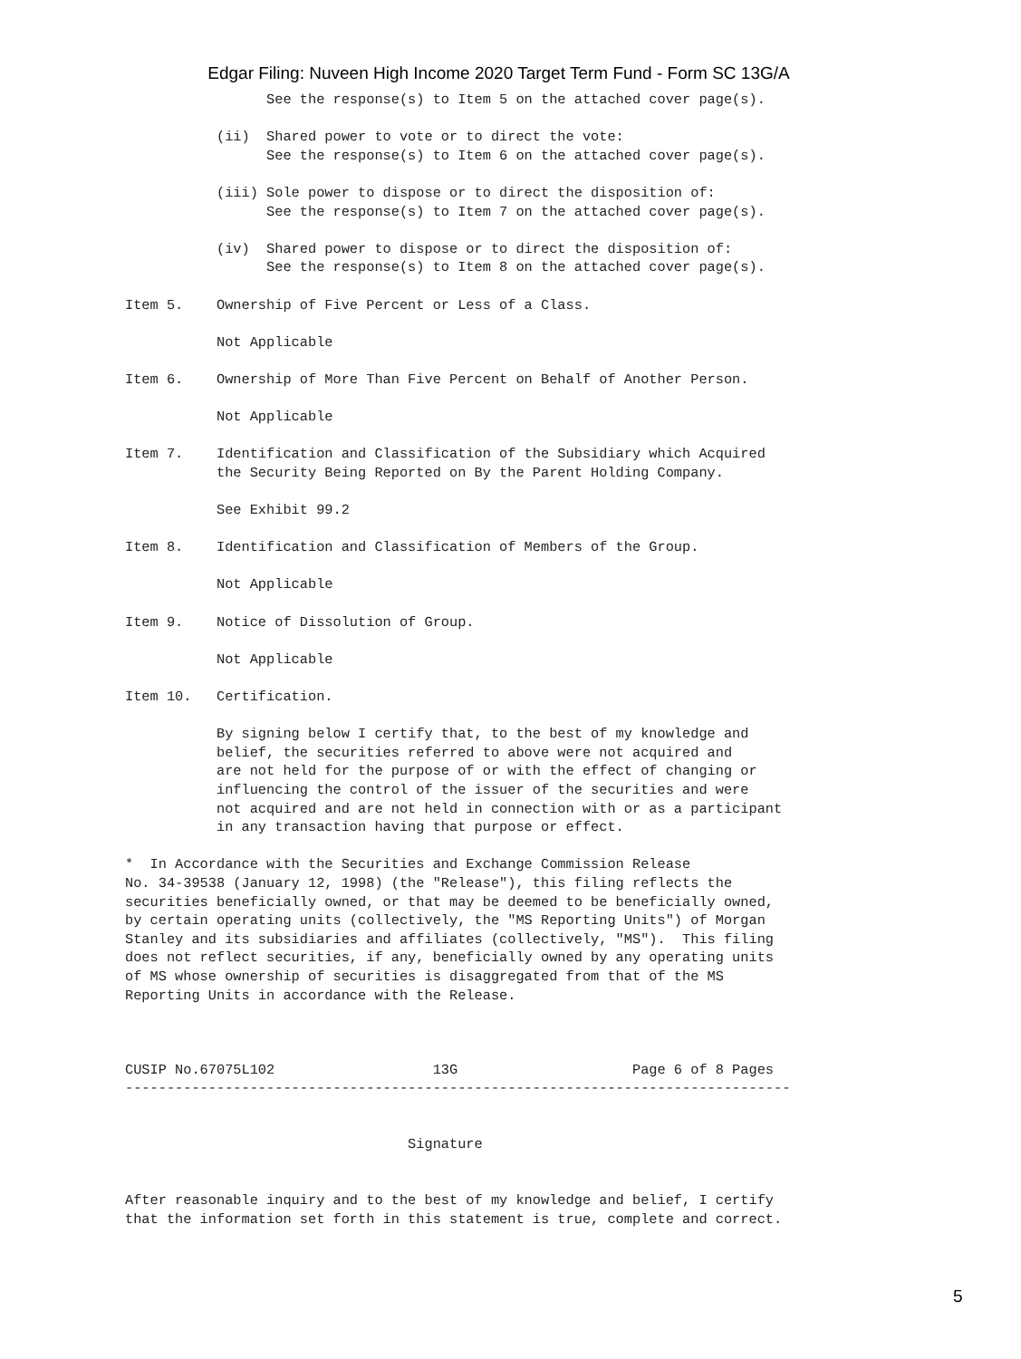Edgar Filing: Nuveen High Income 2020 Target Term Fund - Form SC 13G/A
                 See the response(s) to Item 5 on the attached cover page(s).

           (ii)  Shared power to vote or to direct the vote:
                 See the response(s) to Item 6 on the attached cover page(s).

           (iii) Sole power to dispose or to direct the disposition of:
                 See the response(s) to Item 7 on the attached cover page(s).

           (iv)  Shared power to dispose or to direct the disposition of:
                 See the response(s) to Item 8 on the attached cover page(s).

Item 5.    Ownership of Five Percent or Less of a Class.

           Not Applicable

Item 6.    Ownership of More Than Five Percent on Behalf of Another Person.

           Not Applicable

Item 7.    Identification and Classification of the Subsidiary which Acquired
           the Security Being Reported on By the Parent Holding Company.

           See Exhibit 99.2

Item 8.    Identification and Classification of Members of the Group.

           Not Applicable

Item 9.    Notice of Dissolution of Group.

           Not Applicable

Item 10.   Certification.

           By signing below I certify that, to the best of my knowledge and
           belief, the securities referred to above were not acquired and
           are not held for the purpose of or with the effect of changing or
           influencing the control of the issuer of the securities and were
           not acquired and are not held in connection with or as a participant
           in any transaction having that purpose or effect.

*  In Accordance with the Securities and Exchange Commission Release
No. 34-39538 (January 12, 1998) (the "Release"), this filing reflects the
securities beneficially owned, or that may be deemed to be beneficially owned,
by certain operating units (collectively, the "MS Reporting Units") of Morgan
Stanley and its subsidiaries and affiliates (collectively, "MS").  This filing
does not reflect securities, if any, beneficially owned by any operating units
of MS whose ownership of securities is disaggregated from that of the MS
Reporting Units in accordance with the Release.



CUSIP No.67075L102                   13G                     Page 6 of 8 Pages
--------------------------------------------------------------------------------


                                  Signature


After reasonable inquiry and to the best of my knowledge and belief, I certify
that the information set forth in this statement is true, complete and correct.
5